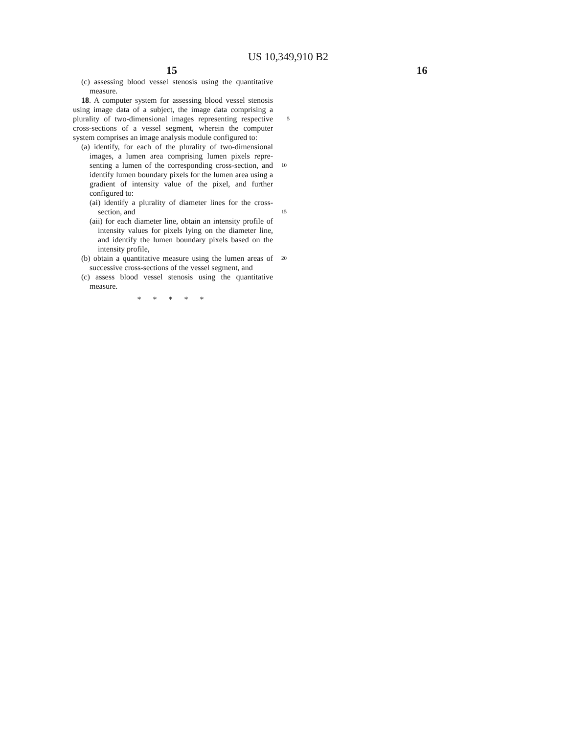US 10,349,910 B2
15 16
(c) assessing blood vessel stenosis using the quantitative measure.
18. A computer system for assessing blood vessel stenosis using image data of a subject, the image data comprising a plurality of two-dimensional images representing respective 5 cross-sections of a vessel segment, wherein the computer system comprises an image analysis module configured to:
(a) identify, for each of the plurality of two-dimensional images, a lumen area comprising lumen pixels repre- senting a lumen of the corresponding cross-section, and 10 identify lumen boundary pixels for the lumen area using a gradient of intensity value of the pixel, and further configured to:
(ai) identify a plurality of diameter lines for the cross- section, and 15
(aii) for each diameter line, obtain an intensity profile of intensity values for pixels lying on the diameter line, and identify the lumen boundary pixels based on the intensity profile,
(b) obtain a quantitative measure using the lumen areas of 20 successive cross-sections of the vessel segment, and
(c) assess blood vessel stenosis using the quantitative measure.
* * * * *